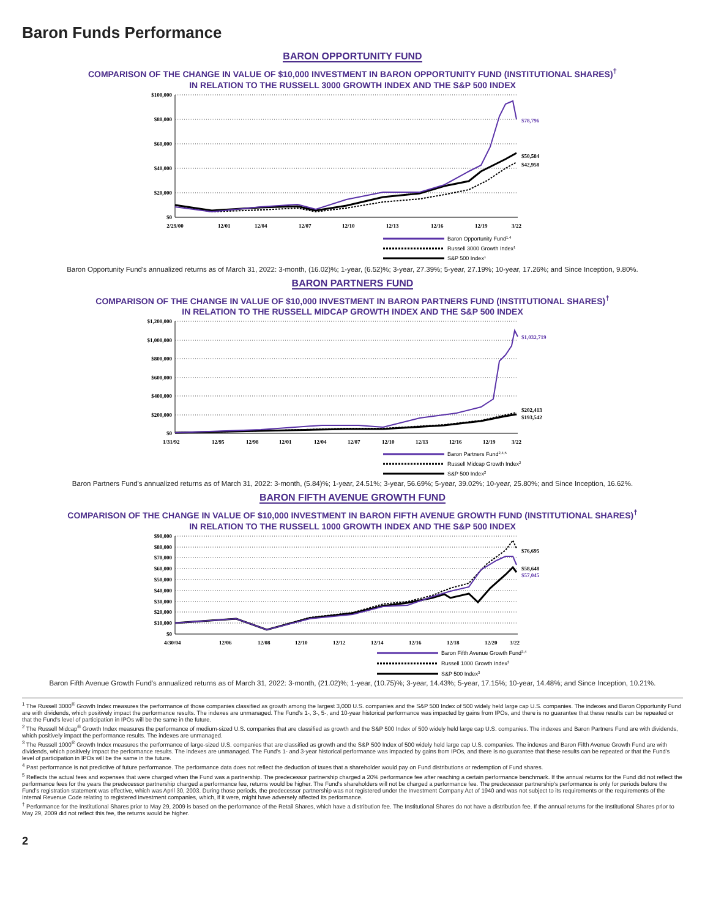Baron Funds Performance
BARON OPPORTUNITY FUND
COMPARISON OF THE CHANGE IN VALUE OF $10,000 INVESTMENT IN BARON OPPORTUNITY FUND (INSTITUTIONAL SHARES)<sup>†</sup>
IN RELATION TO THE RUSSELL 3000 GROWTH INDEX AND THE S&P 500 INDEX
$100,000
$80,000
$60,000
$40,000
$20,000
$0
2/29/00
12/01
12/04
12/07
12/10
12/13
12/16
12/19
3/22
$78,796
$50,584
$42,958
Baron Opportunity Fund1,4
Russell 3000 Growth Index1
S&P 500 Index1
Baron Opportunity Fund's annualized returns as of March 31, 2022: 3-month, (16.02)%; 1-year, (6.52)%; 3-year, 27.39%; 5-year, 27.19%; 10-year, 17.26%; and Since Inception, 9.80%.
BARON PARTNERS FUND
COMPARISON OF THE CHANGE IN VALUE OF $10,000 INVESTMENT IN BARON PARTNERS FUND (INSTITUTIONAL SHARES)<sup>†</sup>
IN RELATION TO THE RUSSELL MIDCAP GROWTH INDEX AND THE S&P 500 INDEX
$1,200,000
$1,000,000
$800,000
$600,000
$400,000
$200,000
$0
1/31/92
12/95
12/98
12/01
12/04
12/07
12/10
12/13
12/16
12/19
3/22
$1,032,719
$202,413
$193,542
Baron Partners Fund2,4,5
Russell Midcap Growth Index2
S&P 500 Index2
Baron Partners Fund's annualized returns as of March 31, 2022: 3-month, (5.84)%; 1-year, 24.51%; 3-year, 56.69%; 5-year, 39.02%; 10-year, 25.80%; and Since Inception, 16.62%.
BARON FIFTH AVENUE GROWTH FUND
COMPARISON OF THE CHANGE IN VALUE OF $10,000 INVESTMENT IN BARON FIFTH AVENUE GROWTH FUND (INSTITUTIONAL SHARES)<sup>†</sup>
IN RELATION TO THE RUSSELL 1000 GROWTH INDEX AND THE S&P 500 INDEX
$90,000
$80,000
$70,000
$60,000
$50,000
$40,000
$30,000
$20,000
$10,000
$0
4/30/04
12/06
12/08
12/10
12/12
12/14
12/16
12/18
12/20
3/22
$76,695
$58,648
$57,045
Baron Fifth Avenue Growth Fund3,4
Russell 1000 Growth Index3
S&P 500 Index3
Baron Fifth Avenue Growth Fund's annualized returns as of March 31, 2022: 3-month, (21.02)%; 1-year, (10.75)%; 3-year, 14.43%; 5-year, 17.15%; 10-year, 14.48%; and Since Inception, 10.21%.
<sup>1</sup> The Russell 3000<sup>®</sup> Growth Index measures the performance of those companies classified as growth among the largest 3,000 U.S. companies and the S&P 500 Index of 500 widely held large cap U.S. companies. The indexes and Baron Opportunity Fund are with dividends, which positively impact the performance results. The indexes are unmanaged. The Fund's 1-, 3-, 5-, and 10-year historical performance was impacted by gains from IPOs, and there is no guarantee that these results can be repeated or that the Fund's level of participation in IPOs will be the same in the future.
<sup>2</sup> The Russell Midcap<sup>®</sup> Growth Index measures the performance of medium-sized U.S. companies that are classified as growth and the S&P 500 Index of 500 widely held large cap U.S. companies. The indexes and Baron Partners Fund are with dividends, which positively impact the performance results. The indexes are unmanaged.
<sup>3</sup> The Russell 1000<sup>®</sup> Growth Index measures the performance of large-sized U.S. companies that are classified as growth and the S&P 500 Index of 500 widely held large cap U.S. companies. The indexes and Baron Fifth Avenue Growth Fund are with dividends, which positively impact the performance results. The indexes are unmanaged. The Fund's 1- and 3-year historical performance was impacted by gains from IPOs, and there is no guarantee that these results can be repeated or that the Fund's level of participation in IPOs will be the same in the future.
<sup>4</sup> Past performance is not predictive of future performance. The performance data does not reflect the deduction of taxes that a shareholder would pay on Fund distributions or redemption of Fund shares.
<sup>5</sup> Reflects the actual fees and expenses that were charged when the Fund was a partnership. The predecessor partnership charged a 20% performance fee after reaching a certain performance benchmark. If the annual returns for the Fund did not reflect the performance fees for the years the predecessor partnership charged a performance fee, returns would be higher. The Fund's shareholders will not be charged a performance fee. The predecessor partnership's performance is only for periods before the Fund's registration statement was effective, which was April 30, 2003. During those periods, the predecessor partnership was not registered under the Investment Company Act of 1940 and was not subject to its requirements or the requirements of the Internal Revenue Code relating to registered investment companies, which, if it were, might have adversely affected its performance.
<sup>†</sup> Performance for the Institutional Shares prior to May 29, 2009 is based on the performance of the Retail Shares, which have a distribution fee. The Institutional Shares do not have a distribution fee. If the annual returns for the Institutional Shares prior to May 29, 2009 did not reflect this fee, the returns would be higher.
2